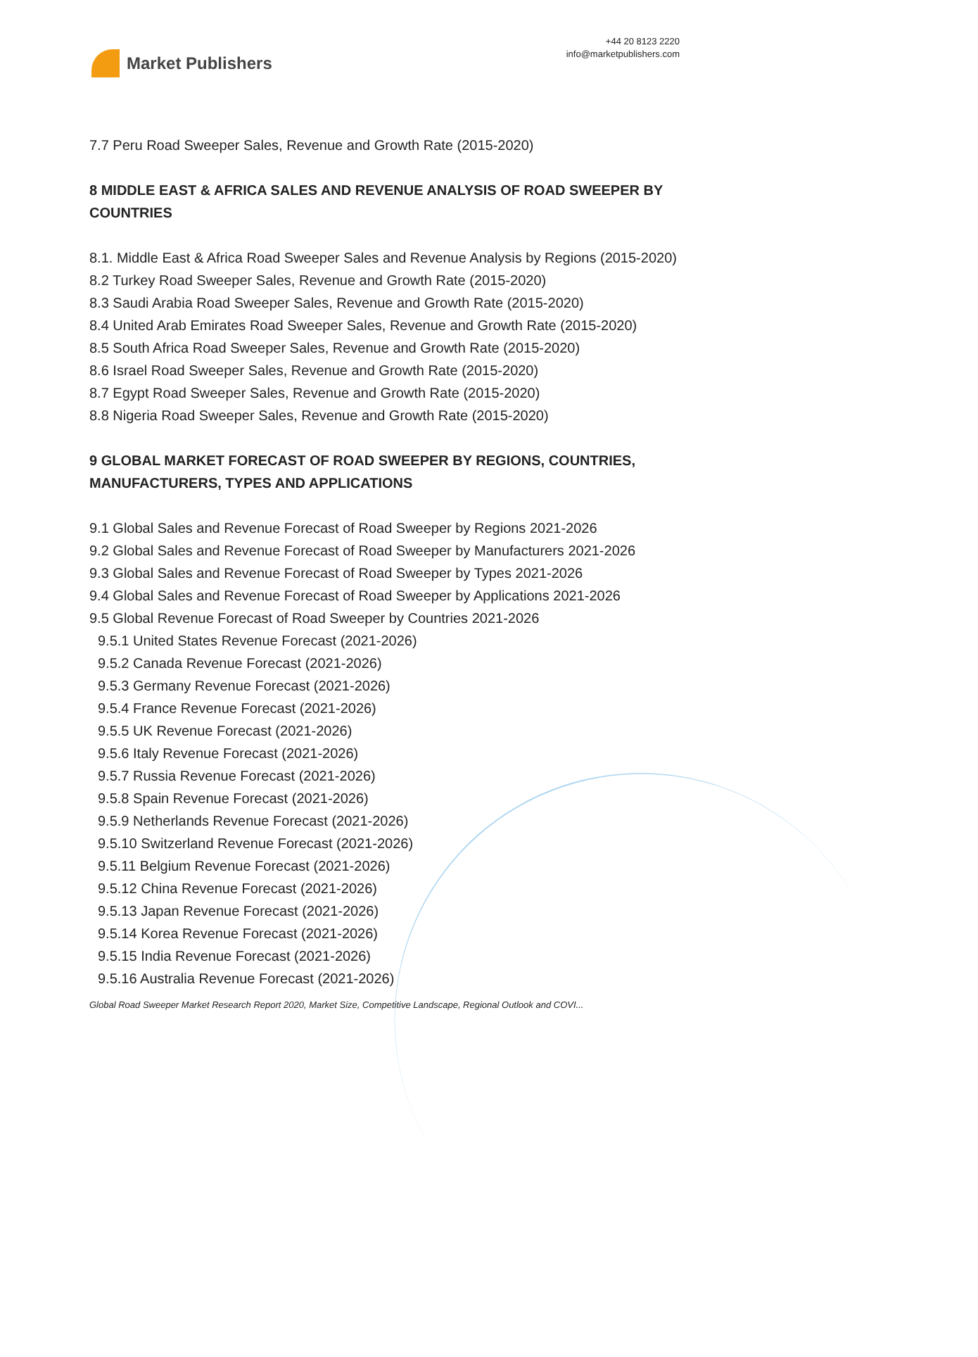Market Publishers
+44 20 8123 2220
info@marketpublishers.com
7.7 Peru Road Sweeper Sales, Revenue and Growth Rate (2015-2020)
8 MIDDLE EAST & AFRICA SALES AND REVENUE ANALYSIS OF ROAD SWEEPER BY COUNTRIES
8.1. Middle East & Africa Road Sweeper Sales and Revenue Analysis by Regions (2015-2020)
8.2 Turkey Road Sweeper Sales, Revenue and Growth Rate (2015-2020)
8.3 Saudi Arabia Road Sweeper Sales, Revenue and Growth Rate (2015-2020)
8.4 United Arab Emirates Road Sweeper Sales, Revenue and Growth Rate (2015-2020)
8.5 South Africa Road Sweeper Sales, Revenue and Growth Rate (2015-2020)
8.6 Israel Road Sweeper Sales, Revenue and Growth Rate (2015-2020)
8.7 Egypt Road Sweeper Sales, Revenue and Growth Rate (2015-2020)
8.8 Nigeria Road Sweeper Sales, Revenue and Growth Rate (2015-2020)
9 GLOBAL MARKET FORECAST OF ROAD SWEEPER BY REGIONS, COUNTRIES, MANUFACTURERS, TYPES AND APPLICATIONS
9.1 Global Sales and Revenue Forecast of Road Sweeper by Regions 2021-2026
9.2 Global Sales and Revenue Forecast of Road Sweeper by Manufacturers 2021-2026
9.3 Global Sales and Revenue Forecast of Road Sweeper by Types 2021-2026
9.4 Global Sales and Revenue Forecast of Road Sweeper by Applications 2021-2026
9.5 Global Revenue Forecast of Road Sweeper by Countries 2021-2026
9.5.1 United States Revenue Forecast (2021-2026)
9.5.2 Canada Revenue Forecast (2021-2026)
9.5.3 Germany Revenue Forecast (2021-2026)
9.5.4 France Revenue Forecast (2021-2026)
9.5.5 UK Revenue Forecast (2021-2026)
9.5.6 Italy Revenue Forecast (2021-2026)
9.5.7 Russia Revenue Forecast (2021-2026)
9.5.8 Spain Revenue Forecast (2021-2026)
9.5.9 Netherlands Revenue Forecast (2021-2026)
9.5.10 Switzerland Revenue Forecast (2021-2026)
9.5.11 Belgium Revenue Forecast (2021-2026)
9.5.12 China Revenue Forecast (2021-2026)
9.5.13 Japan Revenue Forecast (2021-2026)
9.5.14 Korea Revenue Forecast (2021-2026)
9.5.15 India Revenue Forecast (2021-2026)
9.5.16 Australia Revenue Forecast (2021-2026)
Global Road Sweeper Market Research Report 2020, Market Size, Competitive Landscape, Regional Outlook and COVI...